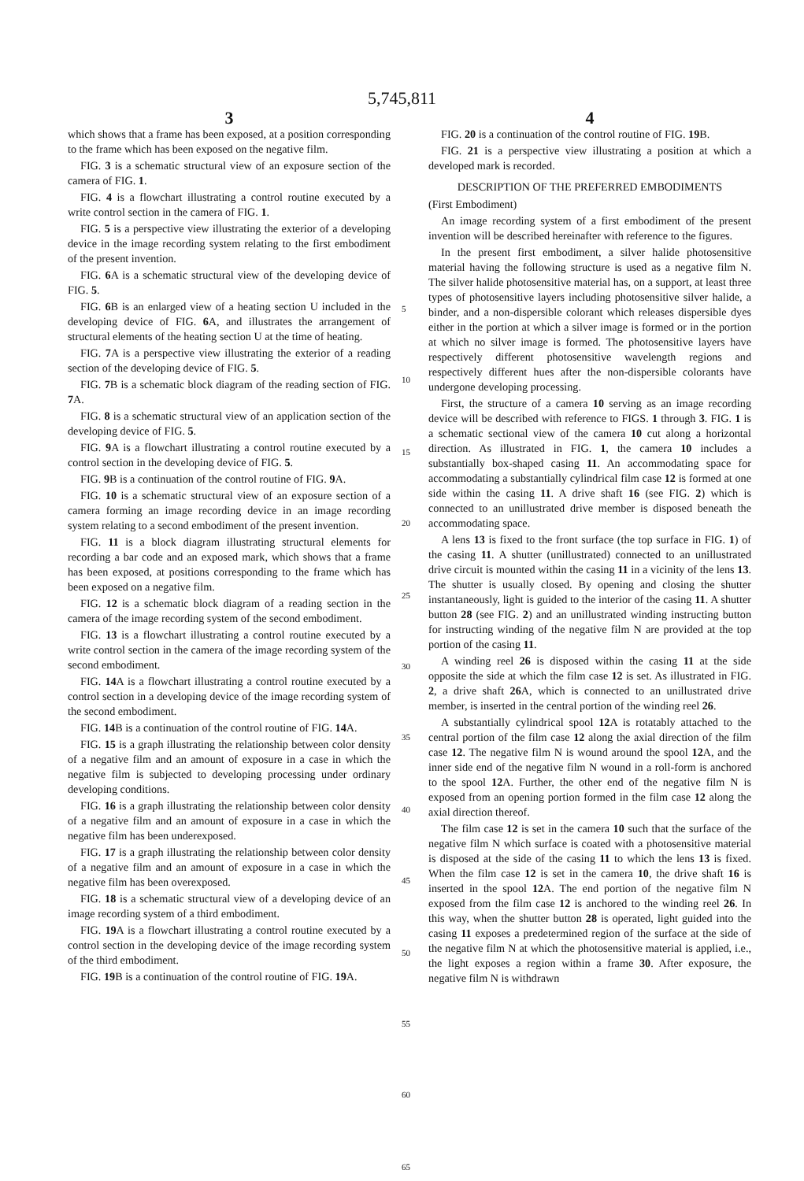5,745,811
3
which shows that a frame has been exposed, at a position corresponding to the frame which has been exposed on the negative film.
FIG. 3 is a schematic structural view of an exposure section of the camera of FIG. 1.
FIG. 4 is a flowchart illustrating a control routine executed by a write control section in the camera of FIG. 1.
FIG. 5 is a perspective view illustrating the exterior of a developing device in the image recording system relating to the first embodiment of the present invention.
FIG. 6 A is a schematic structural view of the developing device of FIG. 5.
FIG. 6 B is an enlarged view of a heating section U included in the developing device of FIG. 6 A, and illustrates the arrangement of structural elements of the heating section U at the time of heating.
FIG. 7 A is a perspective view illustrating the exterior of a reading section of the developing device of FIG. 5.
FIG. 7 B is a schematic block diagram of the reading section of FIG. 7 A.
FIG. 8 is a schematic structural view of an application section of the developing device of FIG. 5.
FIG. 9 A is a flowchart illustrating a control routine executed by a control section in the developing device of FIG. 5.
FIG. 9 B is a continuation of the control routine of FIG. 9 A.
FIG. 10 is a schematic structural view of an exposure section of a camera forming an image recording device in an image recording system relating to a second embodiment of the present invention.
FIG. 11 is a block diagram illustrating structural elements for recording a bar code and an exposed mark, which shows that a frame has been exposed, at positions corresponding to the frame which has been exposed on a negative film.
FIG. 12 is a schematic block diagram of a reading section in the camera of the image recording system of the second embodiment.
FIG. 13 is a flowchart illustrating a control routine executed by a write control section in the camera of the image recording system of the second embodiment.
FIG. 14 A is a flowchart illustrating a control routine executed by a control section in a developing device of the image recording system of the second embodiment.
FIG. 14 B is a continuation of the control routine of FIG. 14 A.
FIG. 15 is a graph illustrating the relationship between color density of a negative film and an amount of exposure in a case in which the negative film is subjected to developing processing under ordinary developing conditions.
FIG. 16 is a graph illustrating the relationship between color density of a negative film and an amount of exposure in a case in which the negative film has been underexposed.
FIG. 17 is a graph illustrating the relationship between color density of a negative film and an amount of exposure in a case in which the negative film has been overexposed.
FIG. 18 is a schematic structural view of a developing device of an image recording system of a third embodiment.
FIG. 19 A is a flowchart illustrating a control routine executed by a control section in the developing device of the image recording system of the third embodiment.
FIG. 19 B is a continuation of the control routine of FIG. 19 A.
5
10
15
20
25
30
35
40
45
50
55
60
65
4
FIG. 20 is a continuation of the control routine of FIG. 19 B.
FIG. 21 is a perspective view illustrating a position at which a developed mark is recorded.
DESCRIPTION OF THE PREFERRED EMBODIMENTS
(First Embodiment)
An image recording system of a first embodiment of the present invention will be described hereinafter with reference to the figures.
In the present first embodiment, a silver halide photosensitive material having the following structure is used as a negative film N. The silver halide photosensitive material has, on a support, at least three types of photosensitive layers including photosensitive silver halide, a binder, and a non-dispersible colorant which releases dispersible dyes either in the portion at which a silver image is formed or in the portion at which no silver image is formed. The photosensitive layers have respectively different photosensitive wavelength regions and respectively different hues after the non-dispersible colorants have undergone developing processing.
First, the structure of a camera 10 serving as an image recording device will be described with reference to FIGS. 1 through 3. FIG. 1 is a schematic sectional view of the camera 10 cut along a horizontal direction. As illustrated in FIG. 1, the camera 10 includes a substantially box-shaped casing 11. An accommodating space for accommodating a substantially cylindrical film case 12 is formed at one side within the casing 11. A drive shaft 16 (see FIG. 2) which is connected to an unillustrated drive member is disposed beneath the accommodating space.
A lens 13 is fixed to the front surface (the top surface in FIG. 1) of the casing 11. A shutter (unillustrated) connected to an unillustrated drive circuit is mounted within the casing 11 in a vicinity of the lens 13. The shutter is usually closed. By opening and closing the shutter instantaneously, light is guided to the interior of the casing 11. A shutter button 28 (see FIG. 2) and an unillustrated winding instructing button for instructing winding of the negative film N are provided at the top portion of the casing 11.
A winding reel 26 is disposed within the casing 11 at the side opposite the side at which the film case 12 is set. As illustrated in FIG. 2, a drive shaft 26 A, which is connected to an unillustrated drive member, is inserted in the central portion of the winding reel 26.
A substantially cylindrical spool 12 A is rotatably attached to the central portion of the film case 12 along the axial direction of the film case 12. The negative film N is wound around the spool 12 A, and the inner side end of the negative film N wound in a roll-form is anchored to the spool 12 A. Further, the other end of the negative film N is exposed from an opening portion formed in the film case 12 along the axial direction thereof.
The film case 12 is set in the camera 10 such that the surface of the negative film N which surface is coated with a photosensitive material is disposed at the side of the casing 11 to which the lens 13 is fixed. When the film case 12 is set in the camera 10, the drive shaft 16 is inserted in the spool 12 A. The end portion of the negative film N exposed from the film case 12 is anchored to the winding reel 26. In this way, when the shutter button 28 is operated, light guided into the casing 11 exposes a predetermined region of the surface at the side of the negative film N at which the photosensitive material is applied, i.e., the light exposes a region within a frame 30. After exposure, the negative film N is withdrawn